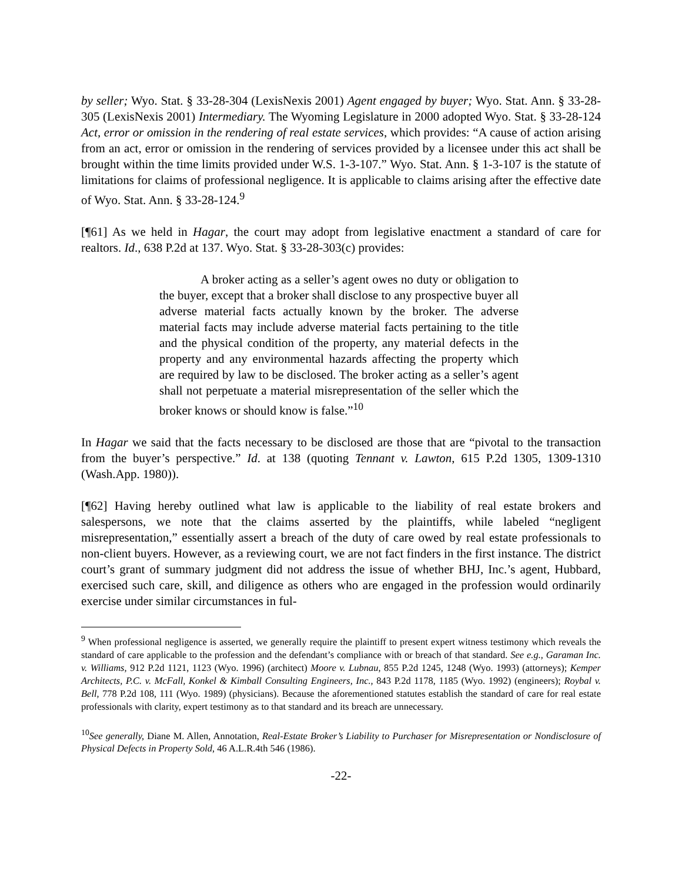by seller; Wyo. Stat. § 33-28-304 (LexisNexis 2001) Agent engaged by buyer; Wyo. Stat. Ann. § 33-28-305 (LexisNexis 2001) Intermediary. The Wyoming Legislature in 2000 adopted Wyo. Stat. § 33-28-124 Act, error or omission in the rendering of real estate services, which provides: “A cause of action arising from an act, error or omission in the rendering of services provided by a licensee under this act shall be brought within the time limits provided under W.S. 1-3-107.” Wyo. Stat. Ann. § 1-3-107 is the statute of limitations for claims of professional negligence. It is applicable to claims arising after the effective date of Wyo. Stat. Ann. § 33-28-124.<sup>9</sup>
[¶61] As we held in Hagar, the court may adopt from legislative enactment a standard of care for realtors. Id., 638 P.2d at 137. Wyo. Stat. § 33-28-303(c) provides:
A broker acting as a seller’s agent owes no duty or obligation to the buyer, except that a broker shall disclose to any prospective buyer all adverse material facts actually known by the broker. The adverse material facts may include adverse material facts pertaining to the title and the physical condition of the property, any material defects in the property and any environmental hazards affecting the property which are required by law to be disclosed. The broker acting as a seller’s agent shall not perpetuate a material misrepresentation of the seller which the broker knows or should know is false.”<sup>10</sup>
In Hagar we said that the facts necessary to be disclosed are those that are “pivotal to the transaction from the buyer’s perspective.” Id. at 138 (quoting Tennant v. Lawton, 615 P.2d 1305, 1309-1310 (Wash.App. 1980)).
[¶62] Having hereby outlined what law is applicable to the liability of real estate brokers and salespersons, we note that the claims asserted by the plaintiffs, while labeled “negligent misrepresentation,” essentially assert a breach of the duty of care owed by real estate professionals to non-client buyers. However, as a reviewing court, we are not fact finders in the first instance. The district court’s grant of summary judgment did not address the issue of whether BHJ, Inc.’s agent, Hubbard, exercised such care, skill, and diligence as others who are engaged in the profession would ordinarily exercise under similar circumstances in ful-
<sup>9</sup> When professional negligence is asserted, we generally require the plaintiff to present expert witness testimony which reveals the standard of care applicable to the profession and the defendant’s compliance with or breach of that standard. See e.g., Garaman Inc. v. Williams, 912 P.2d 1121, 1123 (Wyo. 1996) (architect) Moore v. Lubnau, 855 P.2d 1245, 1248 (Wyo. 1993) (attorneys); Kemper Architects, P.C. v. McFall, Konkel & Kimball Consulting Engineers, Inc., 843 P.2d 1178, 1185 (Wyo. 1992) (engineers); Roybal v. Bell, 778 P.2d 108, 111 (Wyo. 1989) (physicians). Because the aforementioned statutes establish the standard of care for real estate professionals with clarity, expert testimony as to that standard and its breach are unnecessary.
<sup>10</sup> See generally, Diane M. Allen, Annotation, Real-Estate Broker’s Liability to Purchaser for Misrepresentation or Nondisclosure of Physical Defects in Property Sold, 46 A.L.R.4th 546 (1986).
-22-